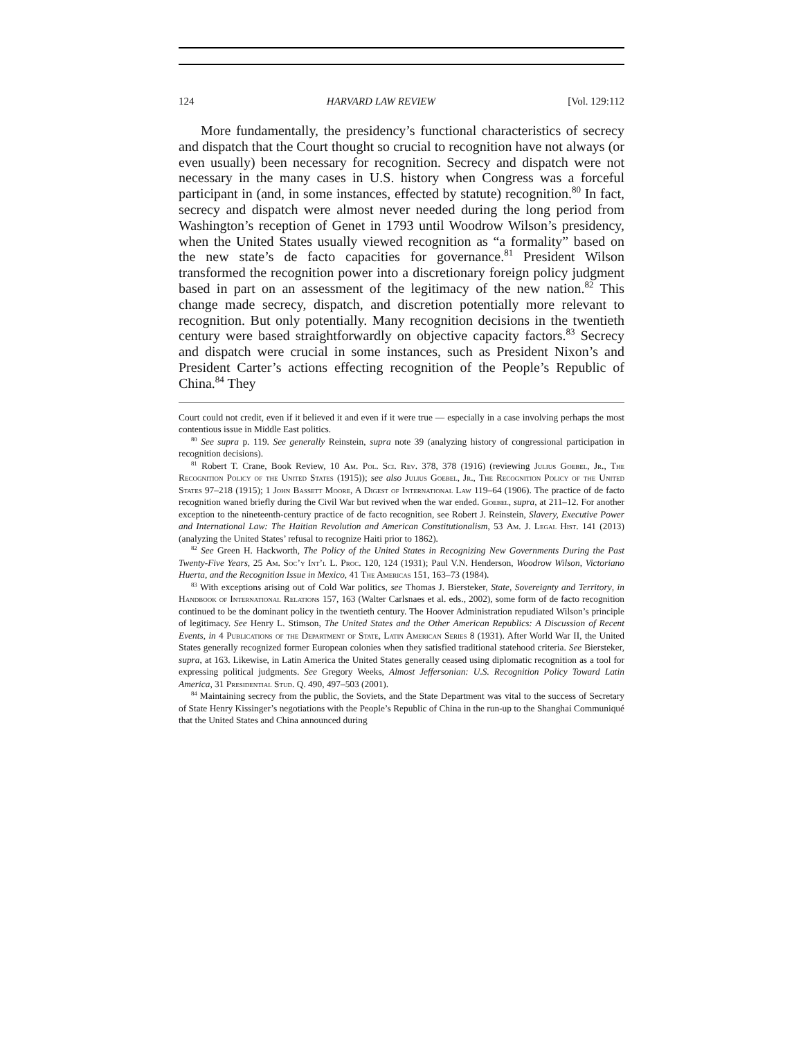124 HARVARD LAW REVIEW [Vol. 129:112
More fundamentally, the presidency’s functional characteristics of secrecy and dispatch that the Court thought so crucial to recognition have not always (or even usually) been necessary for recognition. Secrecy and dispatch were not necessary in the many cases in U.S. history when Congress was a forceful participant in (and, in some instances, effected by statute) recognition.<sup>80</sup> In fact, secrecy and dispatch were almost never needed during the long period from Washington’s reception of Genet in 1793 until Woodrow Wilson’s presidency, when the United States usually viewed recognition as “a formality” based on the new state’s de facto capacities for governance.<sup>81</sup> President Wilson transformed the recognition power into a discretionary foreign policy judgment based in part on an assessment of the legitimacy of the new nation.<sup>82</sup> This change made secrecy, dispatch, and discretion potentially more relevant to recognition. But only potentially. Many recognition decisions in the twentieth century were based straightforwardly on objective capacity factors.<sup>83</sup> Secrecy and dispatch were crucial in some instances, such as President Nixon’s and President Carter’s actions effecting recognition of the People’s Republic of China.<sup>84</sup> They
Court could not credit, even if it believed it and even if it were true — especially in a case involving perhaps the most contentious issue in Middle East politics.
<sup>80</sup> See supra p. 119. See generally Reinstein, supra note 39 (analyzing history of congressional participation in recognition decisions).
<sup>81</sup> Robert T. Crane, Book Review, 10 Am. Pol. Sci. Rev. 378, 378 (1916) (reviewing Julius Goebel, Jr., The Recognition Policy of the United States (1915)); see also Julius Goebel, Jr., The Recognition Policy of the United States 97–218 (1915); 1 John Bassett Moore, A Digest of International Law 119–64 (1906). The practice of de facto recognition waned briefly during the Civil War but revived when the war ended. Goebel, supra, at 211–12. For another exception to the nineteenth-century practice of de facto recognition, see Robert J. Reinstein, Slavery, Executive Power and International Law: The Haitian Revolution and American Constitutionalism, 53 Am. J. Legal Hist. 141 (2013) (analyzing the United States’ refusal to recognize Haiti prior to 1862).
<sup>82</sup> See Green H. Hackworth, The Policy of the United States in Recognizing New Governments During the Past Twenty-Five Years, 25 Am. Soc’y Int’l L. Proc. 120, 124 (1931); Paul V.N. Henderson, Woodrow Wilson, Victoriano Huerta, and the Recognition Issue in Mexico, 41 The Americas 151, 163–73 (1984).
<sup>83</sup> With exceptions arising out of Cold War politics, see Thomas J. Biersteker, State, Sovereignty and Territory, in Handbook of International Relations 157, 163 (Walter Carlsnaes et al. eds., 2002), some form of de facto recognition continued to be the dominant policy in the twentieth century. The Hoover Administration repudiated Wilson’s principle of legitimacy. See Henry L. Stimson, The United States and the Other American Republics: A Discussion of Recent Events, in 4 Publications of the Department of State, Latin American Series 8 (1931). After World War II, the United States generally recognized former European colonies when they satisfied traditional statehood criteria. See Biersteker, supra, at 163. Likewise, in Latin America the United States generally ceased using diplomatic recognition as a tool for expressing political judgments. See Gregory Weeks, Almost Jeffersonian: U.S. Recognition Policy Toward Latin America, 31 Presidential Stud. Q. 490, 497–503 (2001).
<sup>84</sup> Maintaining secrecy from the public, the Soviets, and the State Department was vital to the success of Secretary of State Henry Kissinger’s negotiations with the People’s Republic of China in the run-up to the Shanghai Communiqué that the United States and China announced during